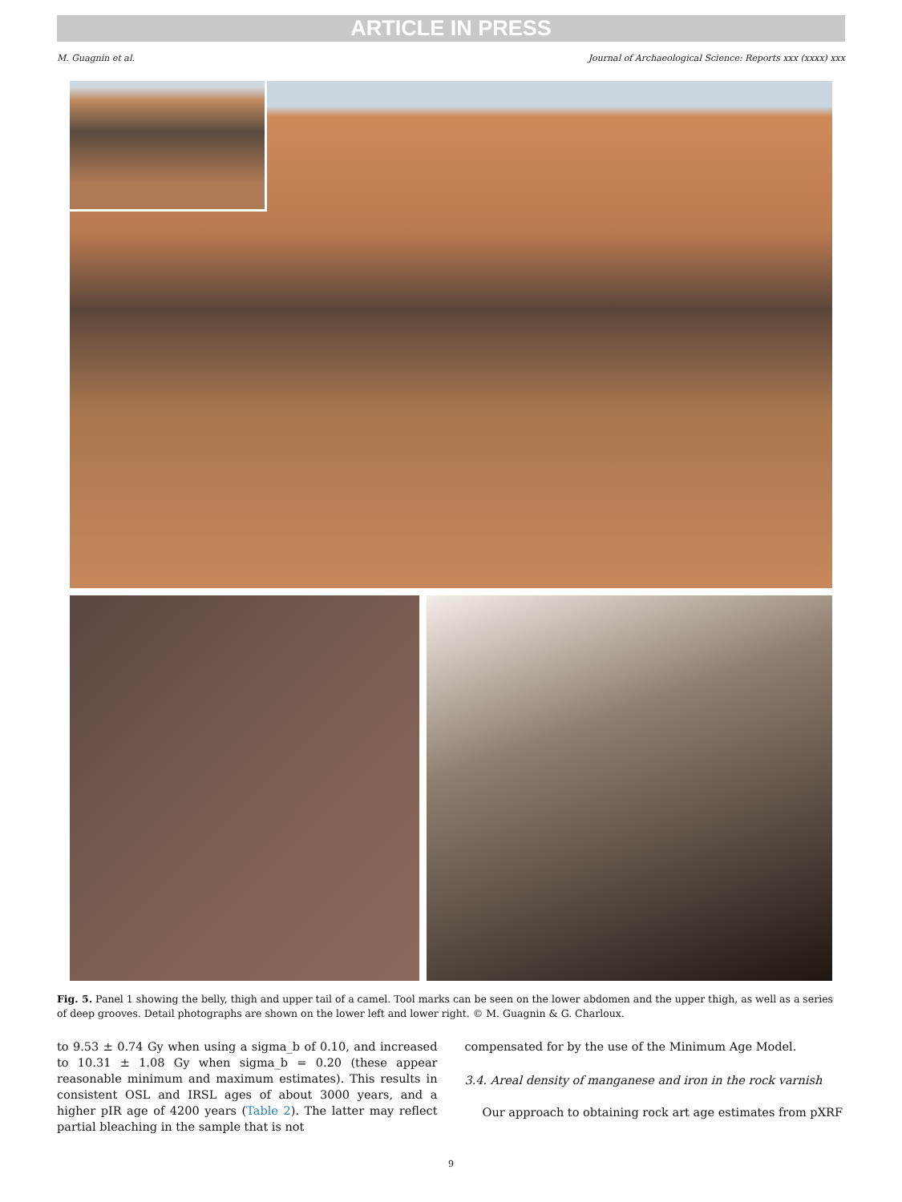ARTICLE IN PRESS
M. Guagnin et al. Journal of Archaeological Science: Reports xxx (xxxx) xxx
Fig. 5. Panel 1 showing the belly, thigh and upper tail of a camel. Tool marks can be seen on the lower abdomen and the upper thigh, as well as a series of deep grooves. Detail photographs are shown on the lower left and lower right. © M. Guagnin & G. Charloux.
to 9.53 ± 0.74 Gy when using a sigma_b of 0.10, and increased to 10.31 ± 1.08 Gy when sigma_b = 0.20 (these appear reasonable minimum and maximum estimates). This results in consistent OSL and IRSL ages of about 3000 years, and a higher pIR age of 4200 years (Table 2). The latter may reflect partial bleaching in the sample that is not
compensated for by the use of the Minimum Age Model.
3.4. Areal density of manganese and iron in the rock varnish
Our approach to obtaining rock art age estimates from pXRF
9